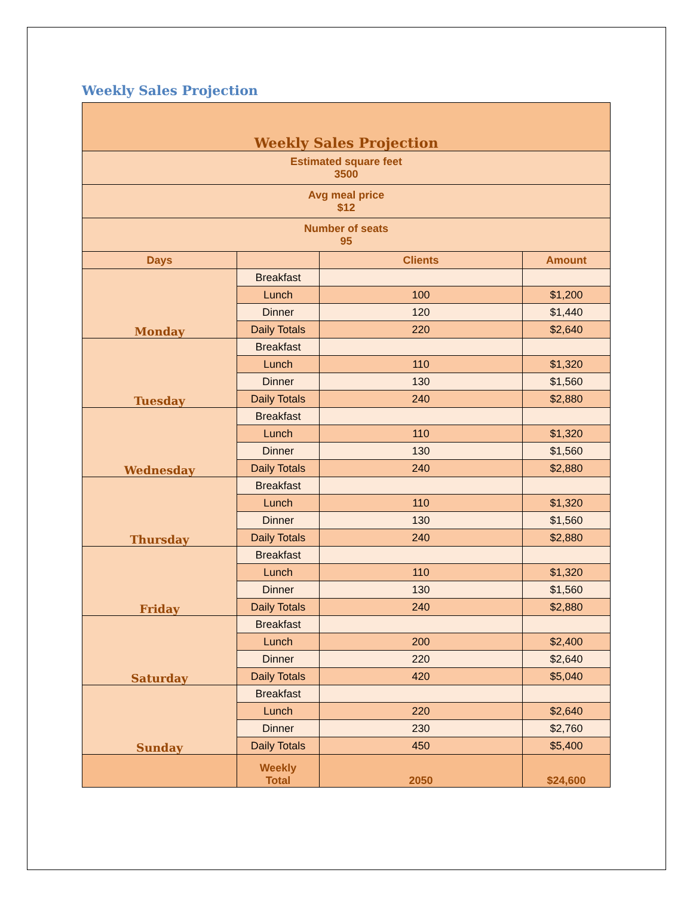Weekly Sales Projection
| Weekly Sales Projection | | | |
| Estimated square feet 3500 | | | |
| Avg meal price $12 | | | |
| Number of seats 95 | | | |
| Days | | Clients | Amount |
| Monday | Breakfast | | |
| | Lunch | 100 | $1,200 |
| | Dinner | 120 | $1,440 |
| | Daily Totals | 220 | $2,640 |
| Tuesday | Breakfast | | |
| | Lunch | 110 | $1,320 |
| | Dinner | 130 | $1,560 |
| | Daily Totals | 240 | $2,880 |
| Wednesday | Breakfast | | |
| | Lunch | 110 | $1,320 |
| | Dinner | 130 | $1,560 |
| | Daily Totals | 240 | $2,880 |
| Thursday | Breakfast | | |
| | Lunch | 110 | $1,320 |
| | Dinner | 130 | $1,560 |
| | Daily Totals | 240 | $2,880 |
| Friday | Breakfast | | |
| | Lunch | 110 | $1,320 |
| | Dinner | 130 | $1,560 |
| | Daily Totals | 240 | $2,880 |
| Saturday | Breakfast | | |
| | Lunch | 200 | $2,400 |
| | Dinner | 220 | $2,640 |
| | Daily Totals | 420 | $5,040 |
| Sunday | Breakfast | | |
| | Lunch | 220 | $2,640 |
| | Dinner | 230 | $2,760 |
| | Daily Totals | 450 | $5,400 |
| | Weekly Total | 2050 | $24,600 |